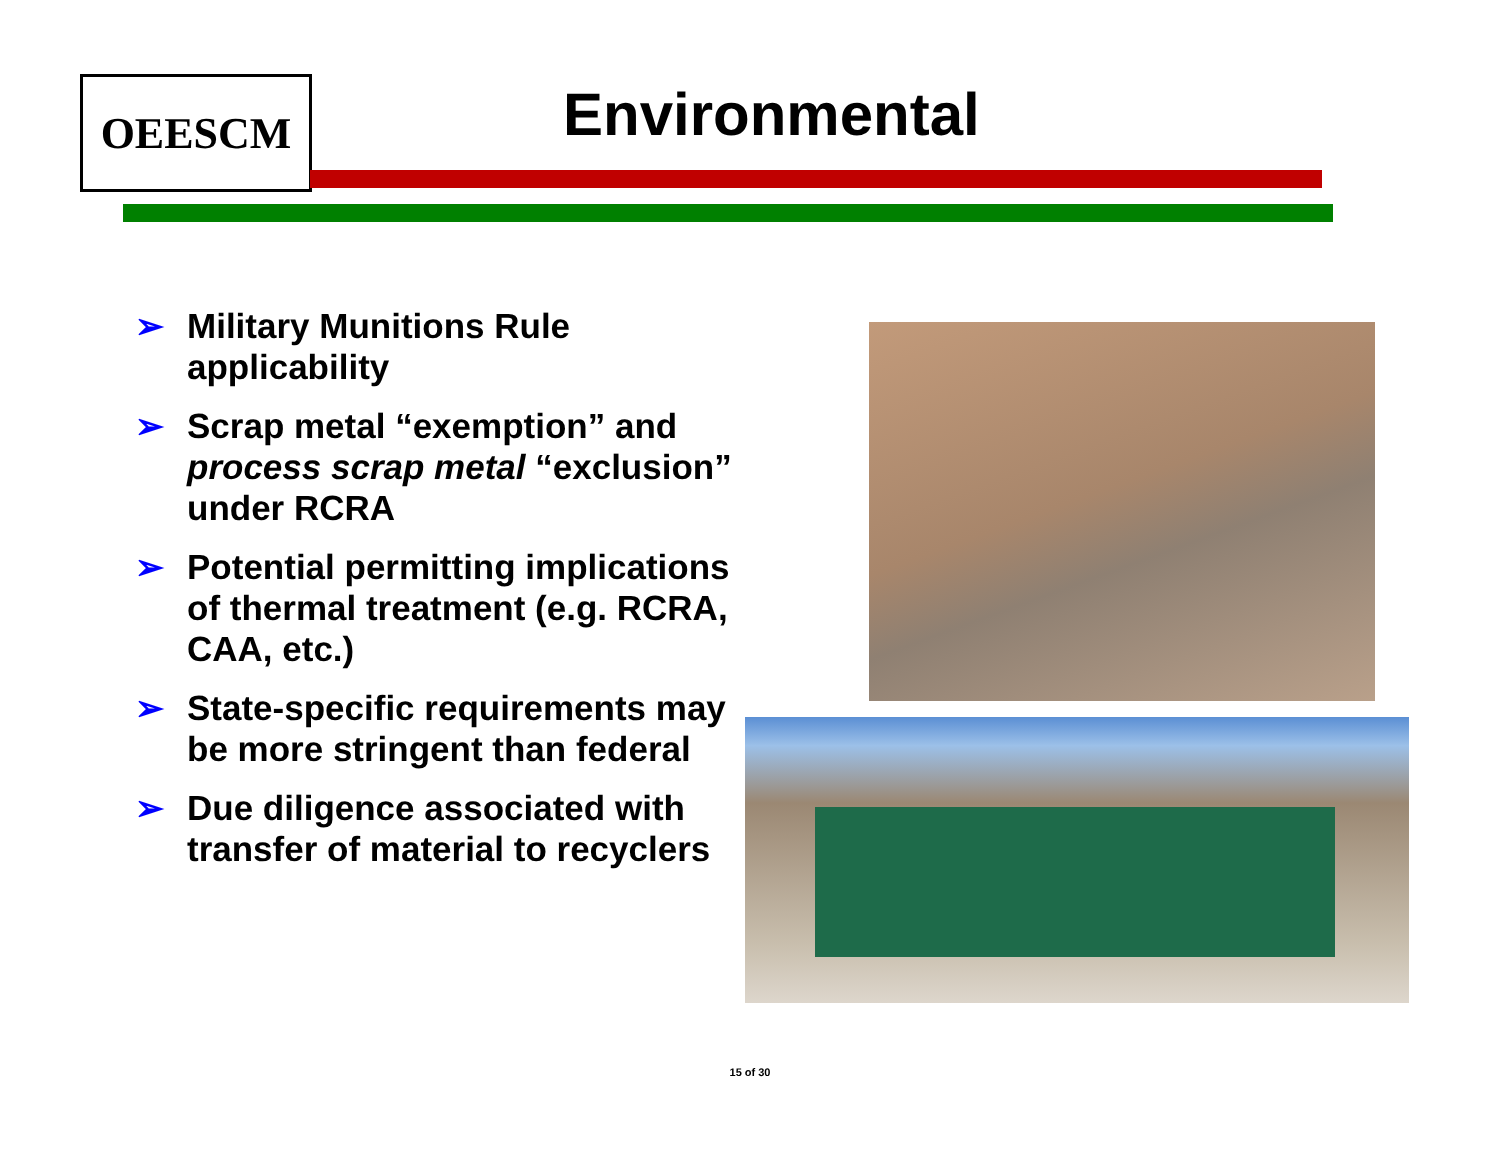OEESCM Environmental
➢ Military Munitions Rule applicability
➢ Scrap metal “exemption” and process scrap metal “exclusion” under RCRA
➢ Potential permitting implications of thermal treatment (e.g. RCRA, CAA, etc.)
➢ State-specific requirements may be more stringent than federal
➢ Due diligence associated with transfer of material to recyclers
15 of 30